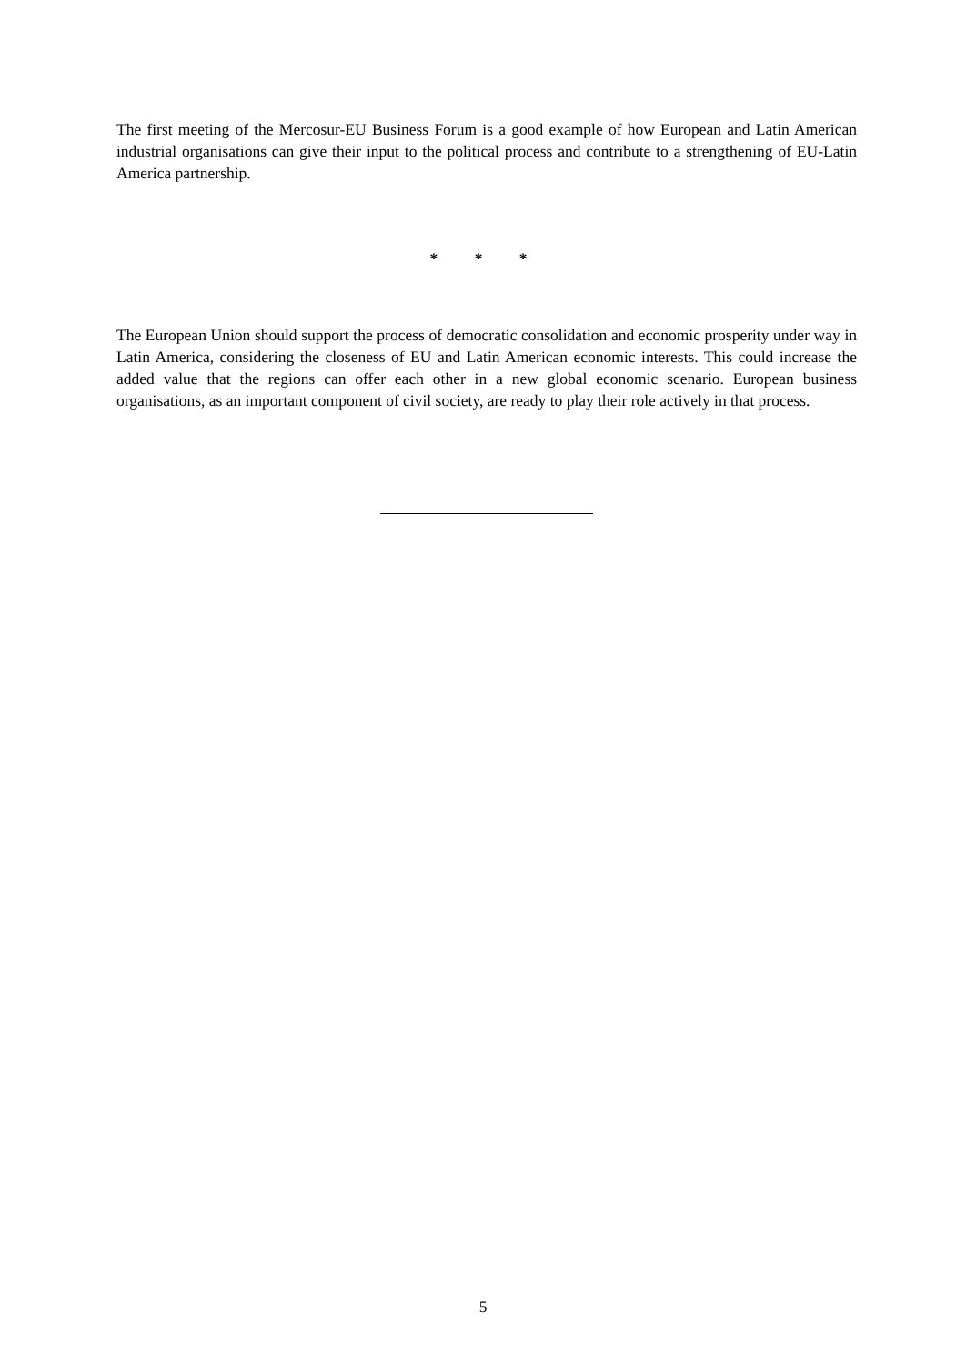The first meeting of the Mercosur-EU Business Forum is a good example of how European and Latin American industrial organisations can give their input to the political process and contribute to a strengthening of EU-Latin America partnership.
* * *
The European Union should support the process of democratic consolidation and economic prosperity under way in Latin America, considering the closeness of EU and Latin American economic interests. This could increase the added value that the regions can offer each other in a new global economic scenario. European business organisations, as an important component of civil society, are ready to play their role actively in that process.
5